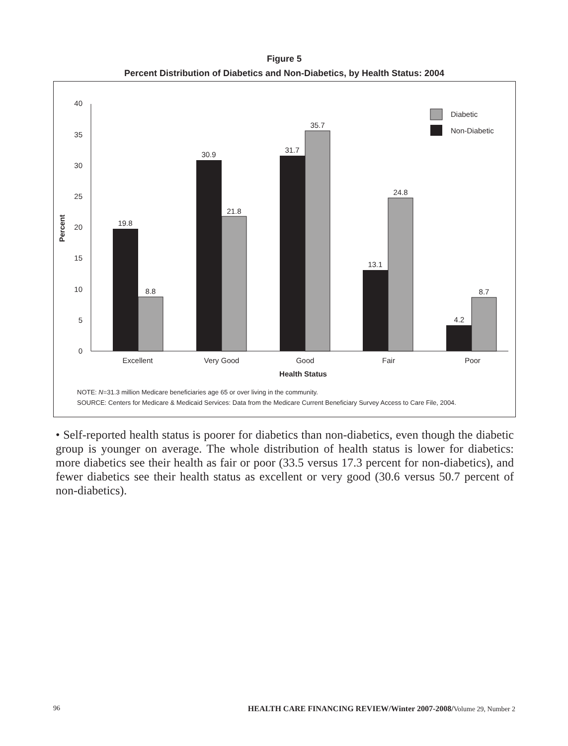Figure 5
Percent Distribution of Diabetics and Non-Diabetics, by Health Status: 2004
0
5
10
15
20
25
30
35
40
Percent
19.8
8.8
30.9
21.8
31.7
35.7
13.1
24.8
4.2
8.7
Excellent
Very Good
Good
Fair
Poor
Health Status
Diabetic
Non-Diabetic
NOTE: N=31.3 million Medicare beneficiaries age 65 or over living in the community.
SOURCE: Centers for Medicare & Medicaid Services: Data from the Medicare Current Beneficiary Survey Access to Care File, 2004.
• Self-reported health status is poorer for diabetics than non-diabetics, even though the diabetic group is younger on average. The whole distribution of health status is lower for diabetics: more diabetics see their health as fair or poor (33.5 versus 17.3 percent for non-diabetics), and fewer diabetics see their health status as excellent or very good (30.6 versus 50.7 percent of non-diabetics).
96 HEALTH CARE FINANCING REVIEW/Winter 2007-2008/Volume 29, Number 2